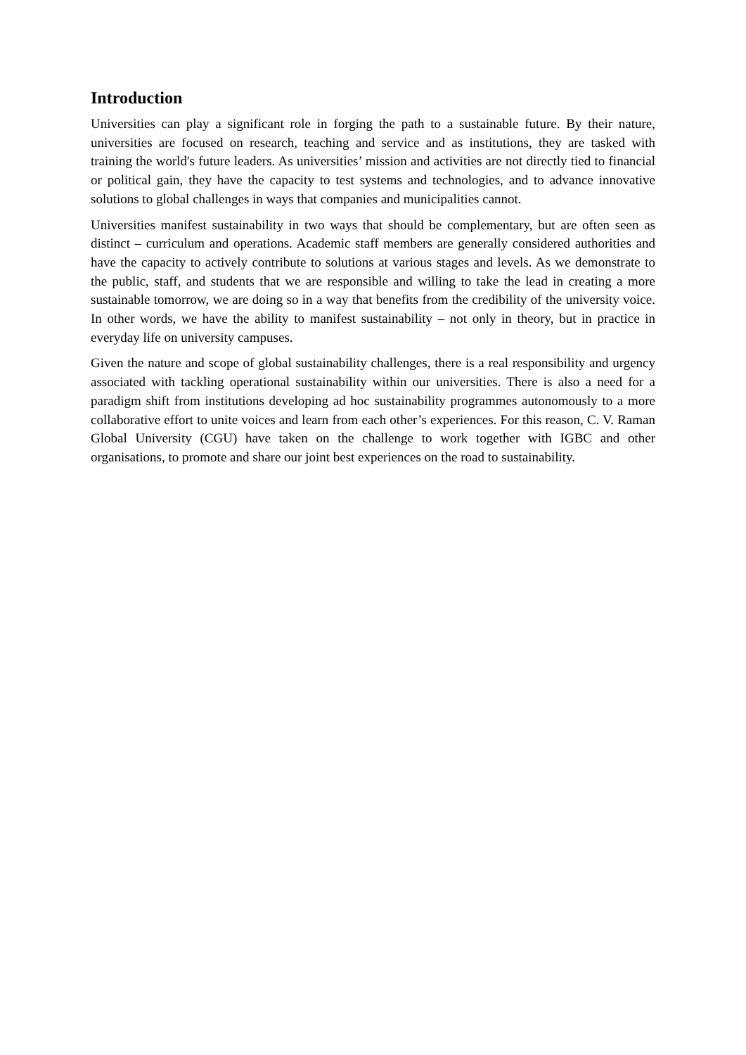Introduction
Universities can play a significant role in forging the path to a sustainable future. By their nature, universities are focused on research, teaching and service and as institutions, they are tasked with training the world's future leaders. As universities’ mission and activities are not directly tied to financial or political gain, they have the capacity to test systems and technologies, and to advance innovative solutions to global challenges in ways that companies and municipalities cannot.
Universities manifest sustainability in two ways that should be complementary, but are often seen as distinct – curriculum and operations. Academic staff members are generally considered authorities and have the capacity to actively contribute to solutions at various stages and levels. As we demonstrate to the public, staff, and students that we are responsible and willing to take the lead in creating a more sustainable tomorrow, we are doing so in a way that benefits from the credibility of the university voice. In other words, we have the ability to manifest sustainability – not only in theory, but in practice in everyday life on university campuses.
Given the nature and scope of global sustainability challenges, there is a real responsibility and urgency associated with tackling operational sustainability within our universities. There is also a need for a paradigm shift from institutions developing ad hoc sustainability programmes autonomously to a more collaborative effort to unite voices and learn from each other’s experiences. For this reason, C. V. Raman Global University (CGU) have taken on the challenge to work together with IGBC and other organisations, to promote and share our joint best experiences on the road to sustainability.